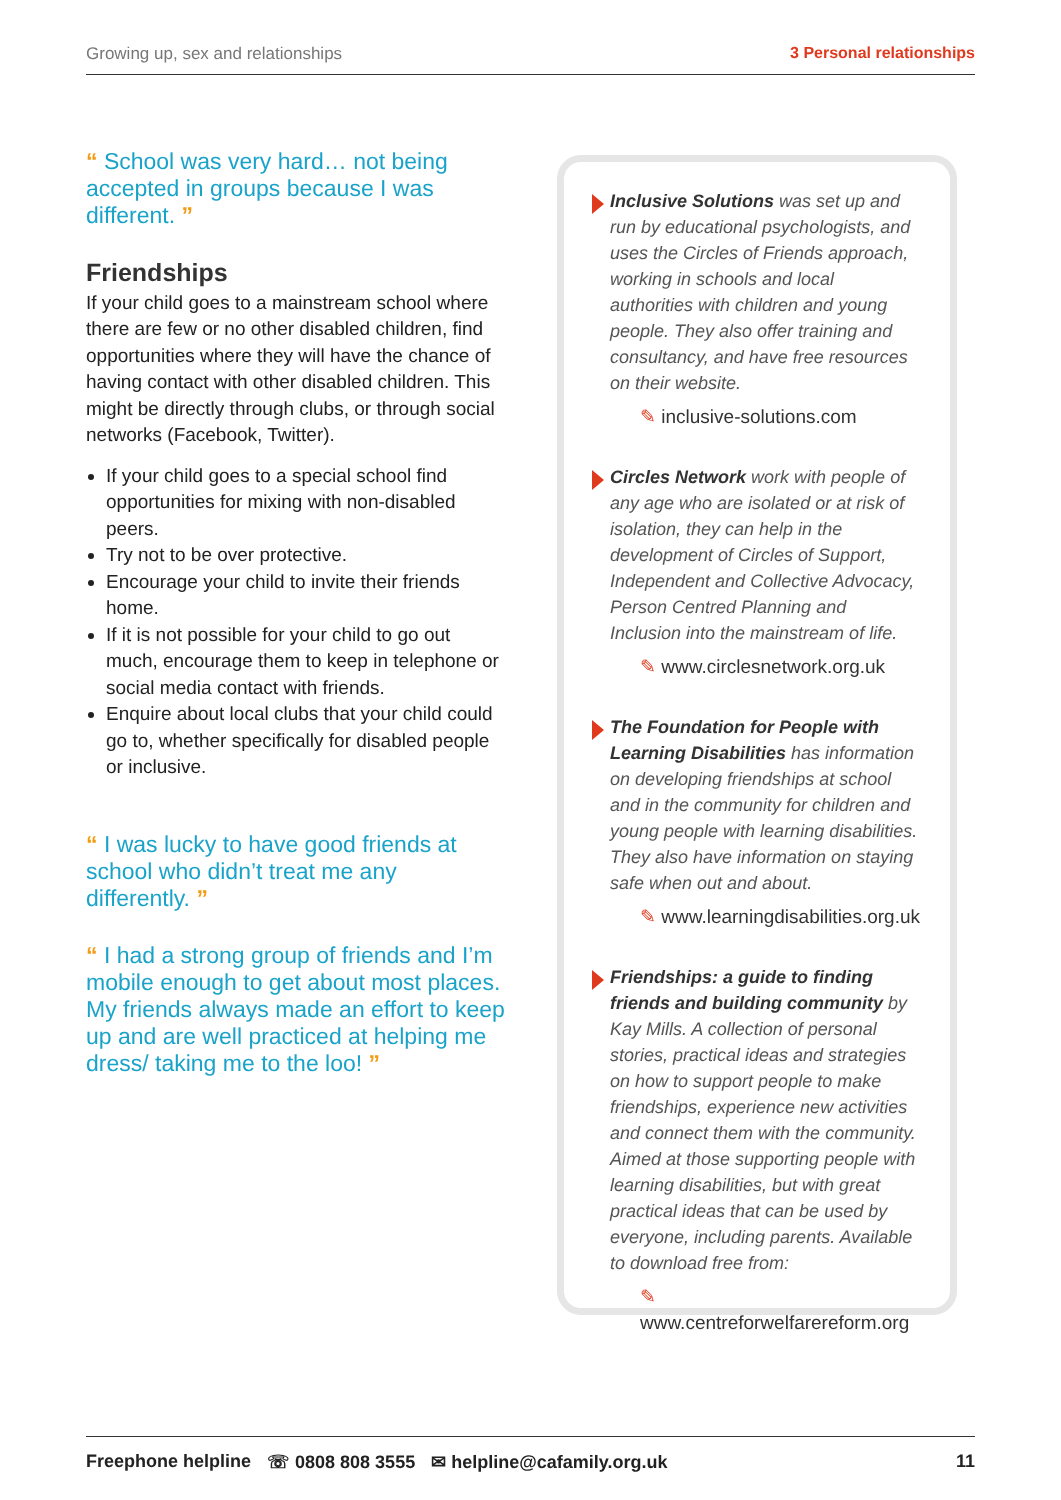Growing up, sex and relationships 3 Personal relationships
“ School was very hard… not being accepted in groups because I was different. ”
Friendships
If your child goes to a mainstream school where there are few or no other disabled children, find opportunities where they will have the chance of having contact with other disabled children. This might be directly through clubs, or through social networks (Facebook, Twitter).
If your child goes to a special school find opportunities for mixing with non-disabled peers.
Try not to be over protective.
Encourage your child to invite their friends home.
If it is not possible for your child to go out much, encourage them to keep in telephone or social media contact with friends.
Enquire about local clubs that your child could go to, whether specifically for disabled people or inclusive.
“ I was lucky to have good friends at school who didn’t treat me any differently. ”
“ I had a strong group of friends and I’m mobile enough to get about most places. My friends always made an effort to keep up and are well practiced at helping me dress/ taking me to the loo! ”
Inclusive Solutions was set up and run by educational psychologists, and uses the Circles of Friends approach, working in schools and local authorities with children and young people. They also offer training and consultancy, and have free resources on their website.
✎ inclusive-solutions.com
Circles Network work with people of any age who are isolated or at risk of isolation, they can help in the development of Circles of Support, Independent and Collective Advocacy, Person Centred Planning and Inclusion into the mainstream of life.
✎ www.circlesnetwork.org.uk
The Foundation for People with Learning Disabilities has information on developing friendships at school and in the community for children and young people with learning disabilities. They also have information on staying safe when out and about.
✎ www.learningdisabilities.org.uk
Friendships: a guide to finding friends and building community by Kay Mills. A collection of personal stories, practical ideas and strategies on how to support people to make friendships, experience new activities and connect them with the community. Aimed at those supporting people with learning disabilities, but with great practical ideas that can be used by everyone, including parents. Available to download free from:
✎ www.centreforwelfarereform.org
Freephone helpline ☏ 0808 808 3555 ✉ helpline@cafamily.org.uk 11